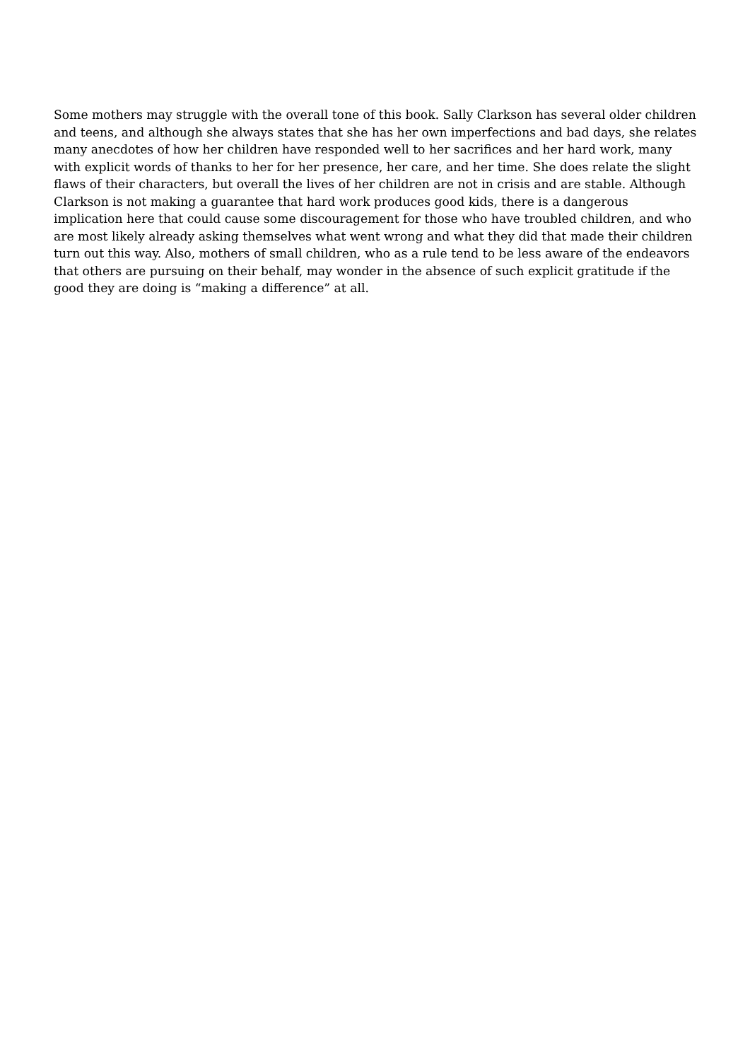Some mothers may struggle with the overall tone of this book. Sally Clarkson has several older children and teens, and although she always states that she has her own imperfections and bad days, she relates many anecdotes of how her children have responded well to her sacrifices and her hard work, many with explicit words of thanks to her for her presence, her care, and her time. She does relate the slight flaws of their characters, but overall the lives of her children are not in crisis and are stable. Although Clarkson is not making a guarantee that hard work produces good kids, there is a dangerous implication here that could cause some discouragement for those who have troubled children, and who are most likely already asking themselves what went wrong and what they did that made their children turn out this way. Also, mothers of small children, who as a rule tend to be less aware of the endeavors that others are pursuing on their behalf, may wonder in the absence of such explicit gratitude if the good they are doing is “making a difference” at all.